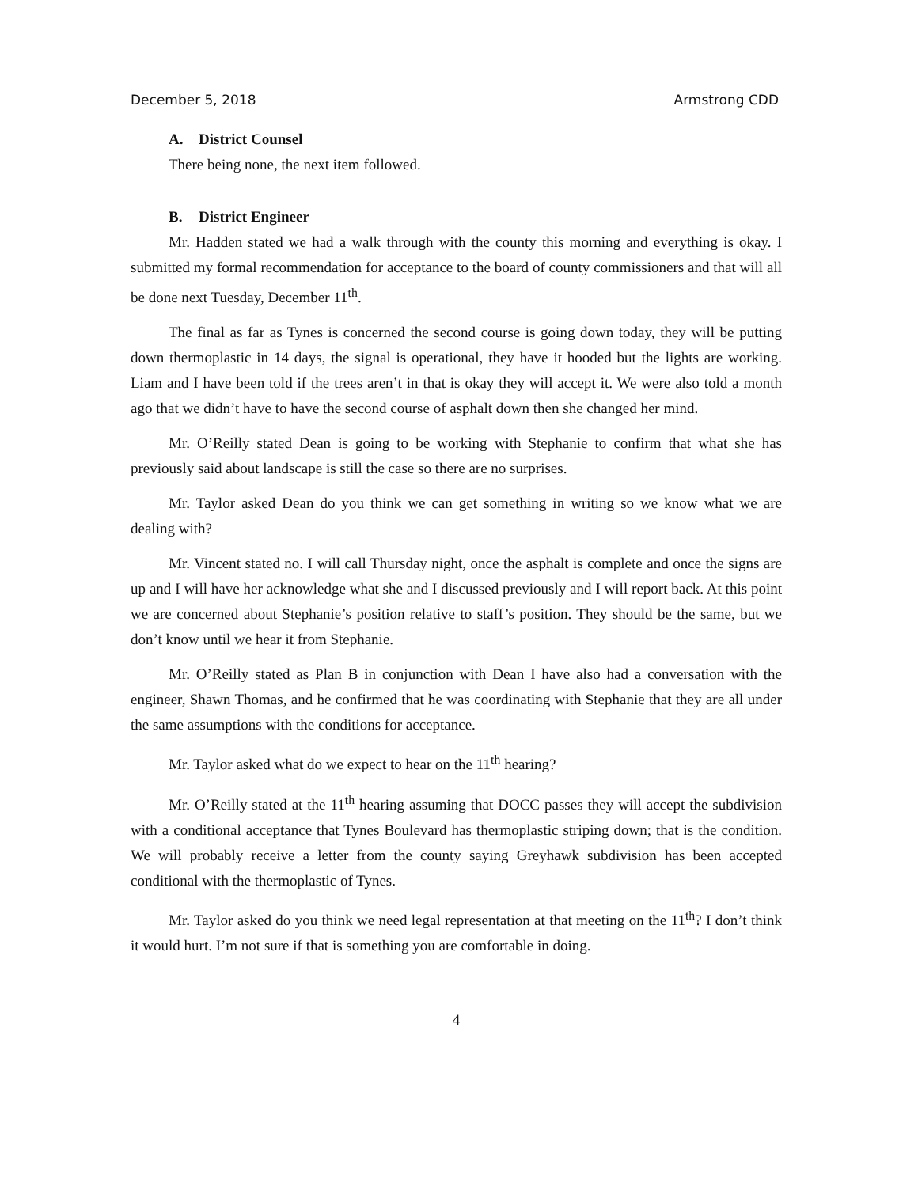December 5, 2018 Armstrong CDD
A. District Counsel
There being none, the next item followed.
B. District Engineer
Mr. Hadden stated we had a walk through with the county this morning and everything is okay. I submitted my formal recommendation for acceptance to the board of county commissioners and that will all be done next Tuesday, December 11<sup>th</sup>.
The final as far as Tynes is concerned the second course is going down today, they will be putting down thermoplastic in 14 days, the signal is operational, they have it hooded but the lights are working. Liam and I have been told if the trees aren’t in that is okay they will accept it. We were also told a month ago that we didn’t have to have the second course of asphalt down then she changed her mind.
Mr. O’Reilly stated Dean is going to be working with Stephanie to confirm that what she has previously said about landscape is still the case so there are no surprises.
Mr. Taylor asked Dean do you think we can get something in writing so we know what we are dealing with?
Mr. Vincent stated no. I will call Thursday night, once the asphalt is complete and once the signs are up and I will have her acknowledge what she and I discussed previously and I will report back. At this point we are concerned about Stephanie’s position relative to staff’s position. They should be the same, but we don’t know until we hear it from Stephanie.
Mr. O’Reilly stated as Plan B in conjunction with Dean I have also had a conversation with the engineer, Shawn Thomas, and he confirmed that he was coordinating with Stephanie that they are all under the same assumptions with the conditions for acceptance.
Mr. Taylor asked what do we expect to hear on the 11<sup>th</sup> hearing?
Mr. O’Reilly stated at the 11<sup>th</sup> hearing assuming that DOCC passes they will accept the subdivision with a conditional acceptance that Tynes Boulevard has thermoplastic striping down; that is the condition. We will probably receive a letter from the county saying Greyhawk subdivision has been accepted conditional with the thermoplastic of Tynes.
Mr. Taylor asked do you think we need legal representation at that meeting on the 11<sup>th</sup>? I don’t think it would hurt. I’m not sure if that is something you are comfortable in doing.
4